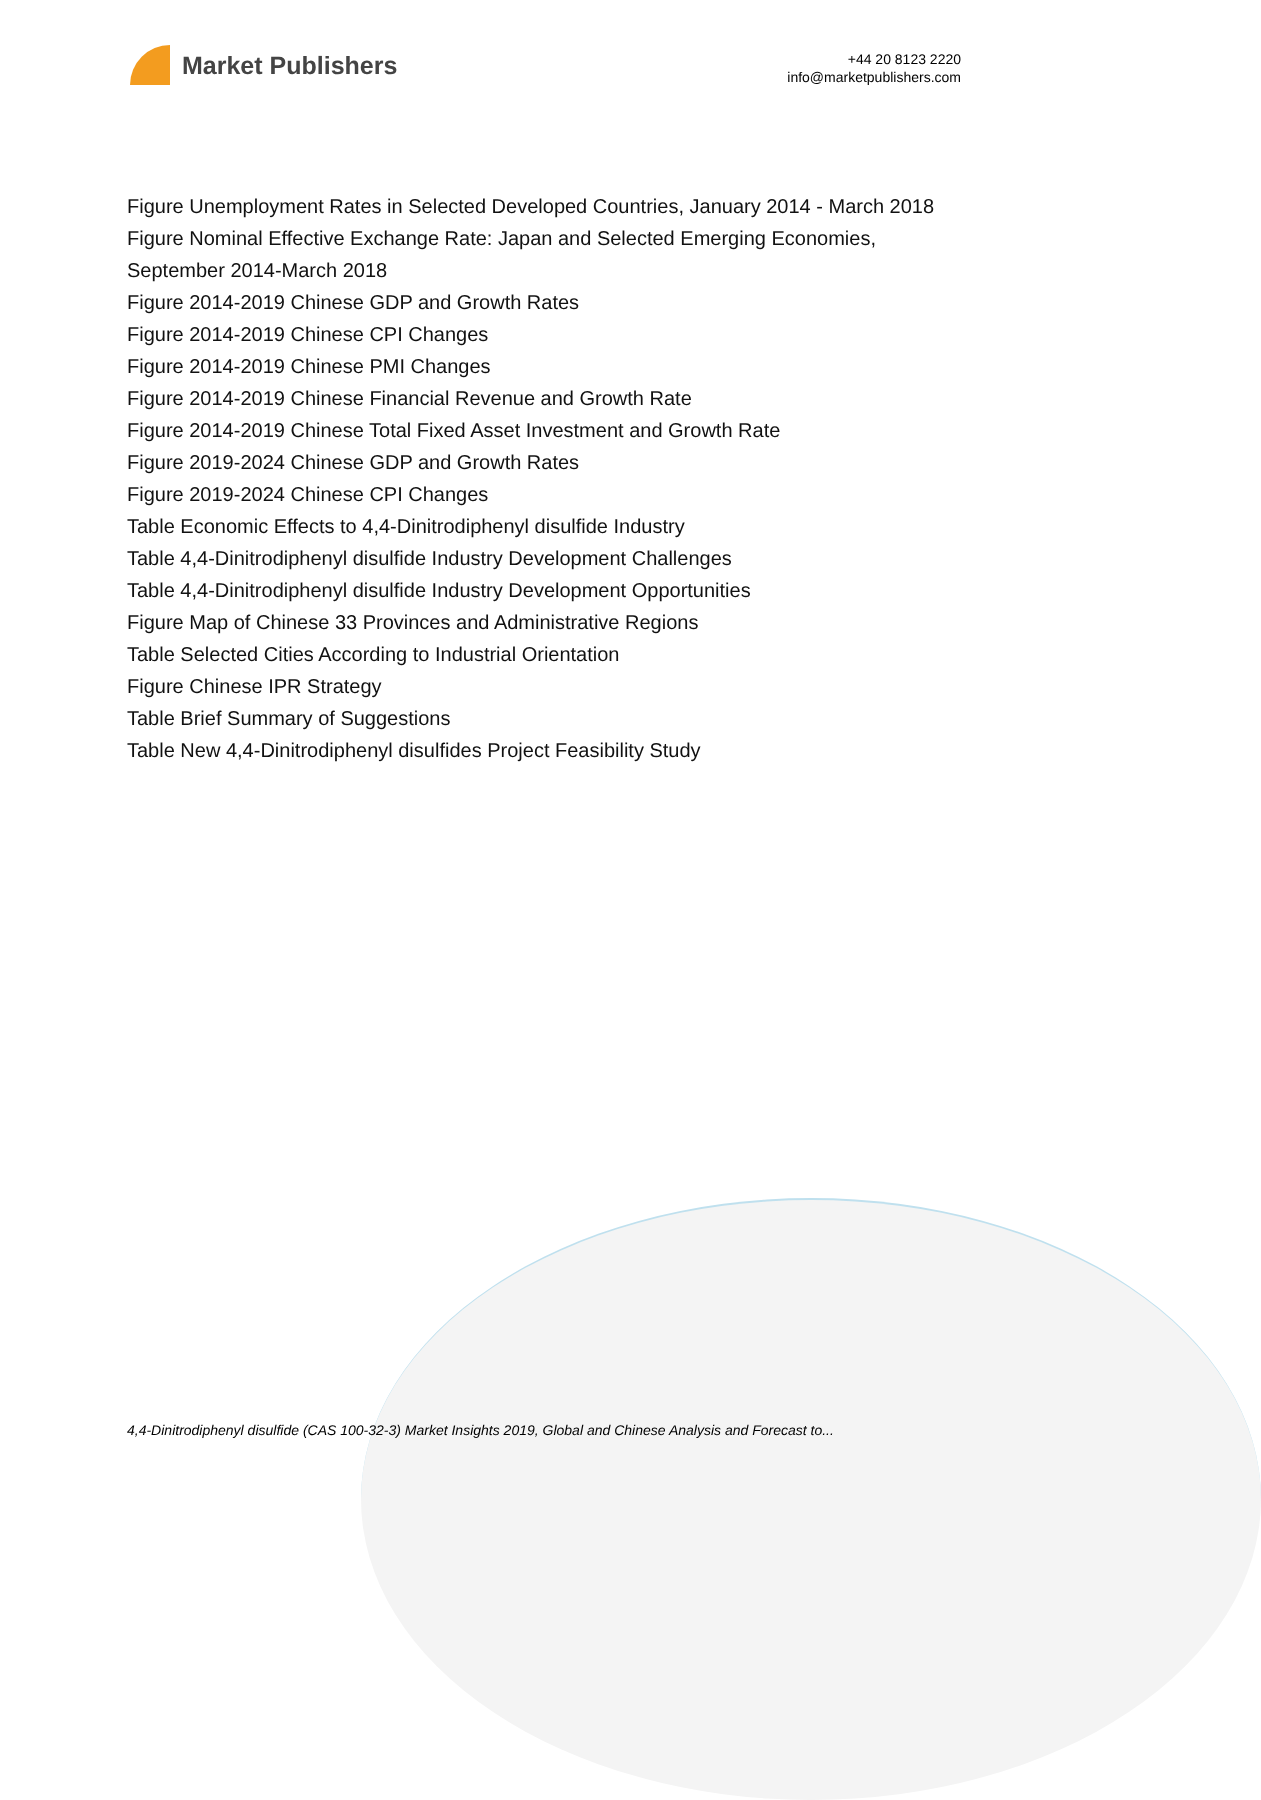Market Publishers
+44 20 8123 2220
info@marketpublishers.com
Figure Unemployment Rates in Selected Developed Countries, January 2014 - March 2018
Figure Nominal Effective Exchange Rate: Japan and Selected Emerging Economies, September 2014-March 2018
Figure 2014-2019 Chinese GDP and Growth Rates
Figure 2014-2019 Chinese CPI Changes
Figure 2014-2019 Chinese PMI Changes
Figure 2014-2019 Chinese Financial Revenue and Growth Rate
Figure 2014-2019 Chinese Total Fixed Asset Investment and Growth Rate
Figure 2019-2024 Chinese GDP and Growth Rates
Figure 2019-2024 Chinese CPI Changes
Table Economic Effects to 4,4-Dinitrodiphenyl disulfide Industry
Table 4,4-Dinitrodiphenyl disulfide Industry Development Challenges
Table 4,4-Dinitrodiphenyl disulfide Industry Development Opportunities
Figure Map of Chinese 33 Provinces and Administrative Regions
Table Selected Cities According to Industrial Orientation
Figure Chinese IPR Strategy
Table Brief Summary of Suggestions
Table New 4,4-Dinitrodiphenyl disulfides Project Feasibility Study
4,4-Dinitrodiphenyl disulfide (CAS 100-32-3) Market Insights 2019, Global and Chinese Analysis and Forecast to...